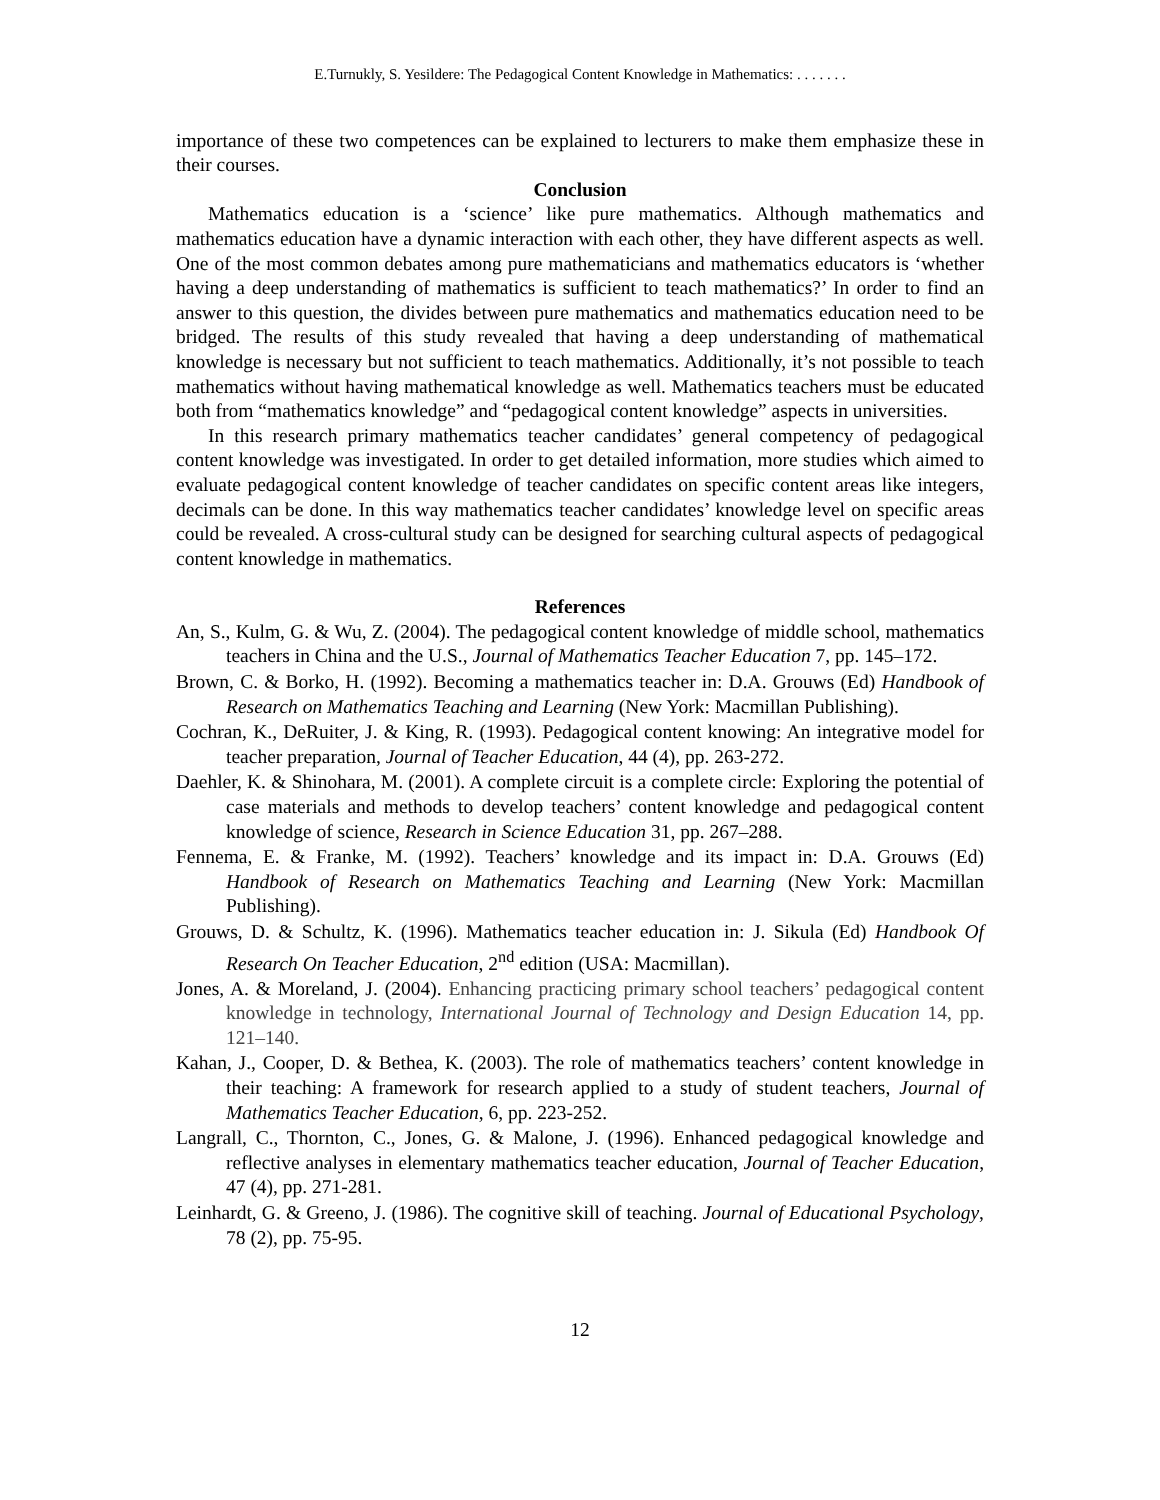E.Turnukly, S. Yesildere: The Pedagogical Content Knowledge in Mathematics: . . . . . . .
importance of these two competences can be explained to lecturers to make them emphasize these in their courses.
Conclusion
Mathematics education is a ‘science’ like pure mathematics. Although mathematics and mathematics education have a dynamic interaction with each other, they have different aspects as well. One of the most common debates among pure mathematicians and mathematics educators is ‘whether having a deep understanding of mathematics is sufficient to teach mathematics?’ In order to find an answer to this question, the divides between pure mathematics and mathematics education need to be bridged. The results of this study revealed that having a deep understanding of mathematical knowledge is necessary but not sufficient to teach mathematics. Additionally, it’s not possible to teach mathematics without having mathematical knowledge as well. Mathematics teachers must be educated both from “mathematics knowledge” and “pedagogical content knowledge” aspects in universities.
In this research primary mathematics teacher candidates’ general competency of pedagogical content knowledge was investigated. In order to get detailed information, more studies which aimed to evaluate pedagogical content knowledge of teacher candidates on specific content areas like integers, decimals can be done. In this way mathematics teacher candidates’ knowledge level on specific areas could be revealed. A cross-cultural study can be designed for searching cultural aspects of pedagogical content knowledge in mathematics.
References
An, S., Kulm, G. & Wu, Z. (2004). The pedagogical content knowledge of middle school, mathematics teachers in China and the U.S., Journal of Mathematics Teacher Education 7, pp. 145–172.
Brown, C. & Borko, H. (1992). Becoming a mathematics teacher in: D.A. Grouws (Ed) Handbook of Research on Mathematics Teaching and Learning (New York: Macmillan Publishing).
Cochran, K., DeRuiter, J. & King, R. (1993). Pedagogical content knowing: An integrative model for teacher preparation, Journal of Teacher Education, 44 (4), pp. 263-272.
Daehler, K. & Shinohara, M. (2001). A complete circuit is a complete circle: Exploring the potential of case materials and methods to develop teachers’ content knowledge and pedagogical content knowledge of science, Research in Science Education 31, pp. 267–288.
Fennema, E. & Franke, M. (1992). Teachers’ knowledge and its impact in: D.A. Grouws (Ed) Handbook of Research on Mathematics Teaching and Learning (New York: Macmillan Publishing).
Grouws, D. & Schultz, K. (1996). Mathematics teacher education in: J. Sikula (Ed) Handbook Of Research On Teacher Education, 2<sup>nd</sup> edition (USA: Macmillan).
Jones, A. & Moreland, J. (2004). Enhancing practicing primary school teachers’ pedagogical content knowledge in technology, International Journal of Technology and Design Education 14, pp. 121–140.
Kahan, J., Cooper, D. & Bethea, K. (2003). The role of mathematics teachers’ content knowledge in their teaching: A framework for research applied to a study of student teachers, Journal of Mathematics Teacher Education, 6, pp. 223-252.
Langrall, C., Thornton, C., Jones, G. & Malone, J. (1996). Enhanced pedagogical knowledge and reflective analyses in elementary mathematics teacher education, Journal of Teacher Education, 47 (4), pp. 271-281.
Leinhardt, G. & Greeno, J. (1986). The cognitive skill of teaching. Journal of Educational Psychology, 78 (2), pp. 75-95.
12